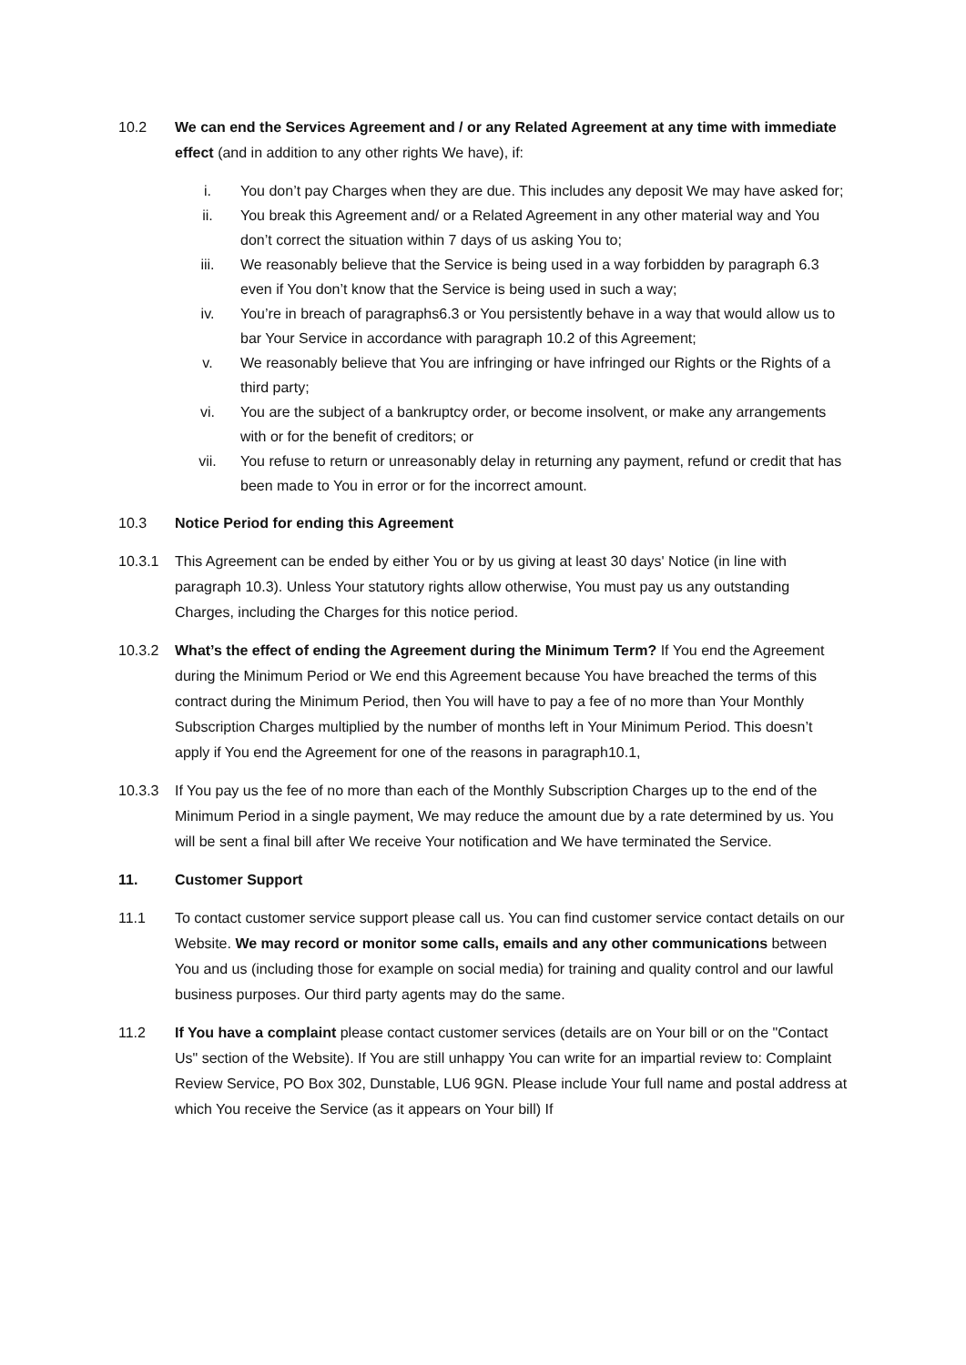10.2 We can end the Services Agreement and / or any Related Agreement at any time with immediate effect (and in addition to any other rights We have), if:
i. You don’t pay Charges when they are due. This includes any deposit We may have asked for;
ii. You break this Agreement and/ or a Related Agreement in any other material way and You don’t correct the situation within 7 days of us asking You to;
iii. We reasonably believe that the Service is being used in a way forbidden by paragraph 6.3 even if You don’t know that the Service is being used in such a way;
iv. You’re in breach of paragraphs6.3 or You persistently behave in a way that would allow us to bar Your Service in accordance with paragraph 10.2 of this Agreement;
v. We reasonably believe that You are infringing or have infringed our Rights or the Rights of a third party;
vi. You are the subject of a bankruptcy order, or become insolvent, or make any arrangements with or for the benefit of creditors; or
vii. You refuse to return or unreasonably delay in returning any payment, refund or credit that has been made to You in error or for the incorrect amount.
10.3 Notice Period for ending this Agreement
10.3.1 This Agreement can be ended by either You or by us giving at least 30 days' Notice (in line with paragraph 10.3). Unless Your statutory rights allow otherwise, You must pay us any outstanding Charges, including the Charges for this notice period.
10.3.2 What’s the effect of ending the Agreement during the Minimum Term? If You end the Agreement during the Minimum Period or We end this Agreement because You have breached the terms of this contract during the Minimum Period, then You will have to pay a fee of no more than Your Monthly Subscription Charges multiplied by the number of months left in Your Minimum Period. This doesn’t apply if You end the Agreement for one of the reasons in paragraph10.1,
10.3.3 If You pay us the fee of no more than each of the Monthly Subscription Charges up to the end of the Minimum Period in a single payment, We may reduce the amount due by a rate determined by us. You will be sent a final bill after We receive Your notification and We have terminated the Service.
11. Customer Support
11.1 To contact customer service support please call us. You can find customer service contact details on our Website. We may record or monitor some calls, emails and any other communications between You and us (including those for example on social media) for training and quality control and our lawful business purposes. Our third party agents may do the same.
11.2 If You have a complaint please contact customer services (details are on Your bill or on the "Contact Us" section of the Website). If You are still unhappy You can write for an impartial review to: Complaint Review Service, PO Box 302, Dunstable, LU6 9GN. Please include Your full name and postal address at which You receive the Service (as it appears on Your bill) If